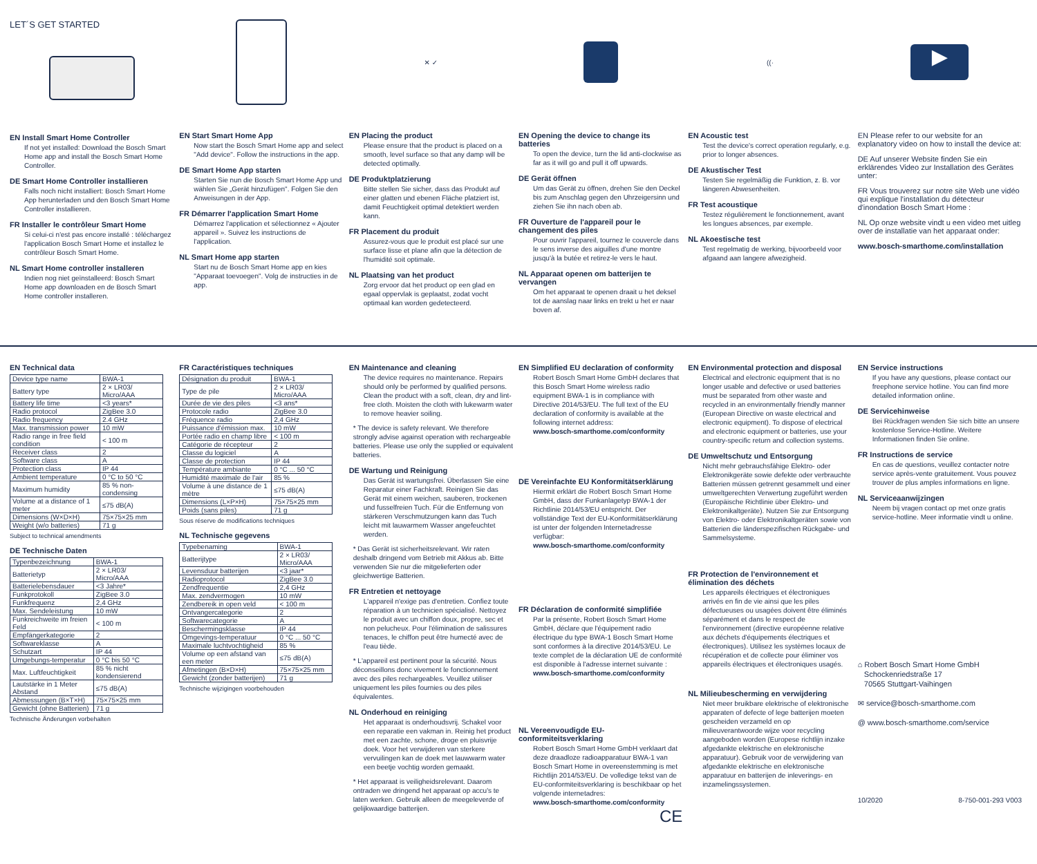LET´S GET STARTED
EN Install Smart Home Controller
If not yet installed: Download the Bosch Smart Home app and install the Bosch Smart Home Controller.
DE Smart Home Controller installieren
Falls noch nicht installiert: Bosch Smart Home App herunterladen und den Bosch Smart Home Controller installieren.
FR Installer le contrôleur Smart Home
Si celui-ci n'est pas encore installé : téléchargez l'application Bosch Smart Home et installez le contrôleur Bosch Smart Home.
NL Smart Home controller installeren
Indien nog niet geïnstalleerd: Bosch Smart Home app downloaden en de Bosch Smart Home controller installeren.
EN Start Smart Home App
Now start the Bosch Smart Home app and select "Add device". Follow the instructions in the app.
DE Smart Home App starten
Starten Sie nun die Bosch Smart Home App und wählen Sie „Gerät hinzufügen". Folgen Sie den Anweisungen in der App.
FR Démarrer l'application Smart Home
Démarrez l'application et sélectionnez « Ajouter appareil ». Suivez les instructions de l'application.
NL Smart Home app starten
Start nu de Bosch Smart Home app en kies "Apparaat toevoegen". Volg de instructies in de app.
✕ ✓
EN Placing the product
Please ensure that the product is placed on a smooth, level surface so that any damp will be detected optimally.
DE Produktplatzierung
Bitte stellen Sie sicher, dass das Produkt auf einer glatten und ebenen Fläche platziert ist, damit Feuchtigkeit optimal detektiert werden kann.
FR Placement du produit
Assurez-vous que le produit est placé sur une surface lisse et plane afin que la détection de l'humidité soit optimale.
NL Plaatsing van het product
Zorg ervoor dat het product op een glad en egaal oppervlak is geplaatst, zodat vocht optimaal kan worden gedetecteerd.
EN Opening the device to change its batteries
To open the device, turn the lid anti-clockwise as far as it will go and pull it off upwards.
DE Gerät öffnen
Um das Gerät zu öffnen, drehen Sie den Deckel bis zum Anschlag gegen den Uhrzeigersinn und ziehen Sie ihn nach oben ab.
FR Ouverture de l'appareil pour le changement des piles
Pour ouvrir l'appareil, tournez le couvercle dans le sens inverse des aiguilles d'une montre jusqu'à la butée et retirez-le vers le haut.
NL Apparaat openen om batterijen te vervangen
Om het apparaat te openen draait u het deksel tot de aanslag naar links en trekt u het er naar boven af.
((·
EN Acoustic test
Test the device's correct operation regularly, e.g. prior to longer absences.
DE Akustischer Test
Testen Sie regelmäßig die Funktion, z. B. vor längeren Abwesenheiten.
FR Test acoustique
Testez régulièrement le fonctionnement, avant les longues absences, par exemple.
NL Akoestische test
Test regelmatig de werking, bijvoorbeeld voor afgaand aan langere afwezigheid.
▶
EN Please refer to our website for an explanatory video on how to install the device at:
DE Auf unserer Website finden Sie ein erklärendes Video zur Installation des Gerätes unter:
FR Vous trouverez sur notre site Web une vidéo qui explique l'installation du détecteur d'inondation Bosch Smart Home :
NL Op onze website vindt u een video met uitleg over de installatie van het apparaat onder:
www.bosch-smarthome.com/installation
EN Technical data
| Device type name | BWA-1 |
| Battery type | 2 × LR03/ Micro/AAA |
| Battery life time | <3 years* |
| Radio protocol | ZigBee 3.0 |
| Radio frequency | 2.4 GHz |
| Max. transmission power | 10 mW |
| Radio range in free field condition | < 100 m |
| Receiver class | 2 |
| Software class | A |
| Protection class | IP 44 |
| Ambient temperature | 0 °C to 50 °C |
| Maximum humidity | 85 % non-condensing |
| Volume at a distance of 1 meter | ≤75 dB(A) |
| Dimensions (W×D×H) | 75×75×25 mm |
| Weight (w/o batteries) | 71 g |
Subject to technical amendments
DE Technische Daten
| Typenbezeichnung | BWA-1 |
| Batterietyp | 2 × LR03/ Micro/AAA |
| Batterielebensdauer | <3 Jahre* |
| Funkprotokoll | ZigBee 3.0 |
| Funkfrequenz | 2,4 GHz |
| Max. Sendeleistung | 10 mW |
| Funkreichweite im freien Feld | < 100 m |
| Empfängerkategorie | 2 |
| Softwareklasse | A |
| Schutzart | IP 44 |
| Umgebungs-temperatur | 0 °C bis 50 °C |
| Max. Luftfeuchtigkeit | 85 % nicht kondensierend |
| Lautstärke in 1 Meter Abstand | ≤75 dB(A) |
| Abmessungen (B×T×H) | 75×75×25 mm |
| Gewicht (ohne Batterien) | 71 g |
Technische Änderungen vorbehalten
FR Caractéristiques techniques
| Désignation du produit | BWA-1 |
| Type de pile | 2 × LR03/ Micro/AAA |
| Durée de vie des piles | <3 ans* |
| Protocole radio | ZigBee 3.0 |
| Fréquence radio | 2,4 GHz |
| Puissance d'émission max. | 10 mW |
| Portée radio en champ libre | < 100 m |
| Catégorie de récepteur | 2 |
| Classe du logiciel | A |
| Classe de protection | IP 44 |
| Température ambiante | 0 °C ... 50 °C |
| Humidité maximale de l'air | 85 % |
| Volume à une distance de 1 mètre | ≤75 dB(A) |
| Dimensions (L×P×H) | 75×75×25 mm |
| Poids (sans piles) | 71 g |
Sous réserve de modifications techniques
NL Technische gegevens
| Typebenaming | BWA-1 |
| Batterijtype | 2 × LR03/ Micro/AAA |
| Levensduur batterijen | <3 jaar* |
| Radioprotocol | ZigBee 3.0 |
| Zendfrequentie | 2,4 GHz |
| Max. zendvermogen | 10 mW |
| Zendbereik in open veld | < 100 m |
| Ontvangercategorie | 2 |
| Softwarecategorie | A |
| Beschermingsklasse | IP 44 |
| Omgevings-temperatuur | 0 °C ... 50 °C |
| Maximale luchtvochtigheid | 85 % |
| Volume op een afstand van een meter | ≤75 dB(A) |
| Afmetingen (B×D×H) | 75×75×25 mm |
| Gewicht (zonder batterijen) | 71 g |
Technische wijzigingen voorbehouden
EN Maintenance and cleaning
The device requires no maintenance. Repairs should only be performed by qualified persons. Clean the product with a soft, clean, dry and lint-free cloth. Moisten the cloth with lukewarm water to remove heavier soiling.
* The device is safety relevant. We therefore strongly advise against operation with rechargeable batteries. Please use only the supplied or equivalent batteries.
DE Wartung und Reinigung
Das Gerät ist wartungsfrei. Überlassen Sie eine Reparatur einer Fachkraft. Reinigen Sie das Gerät mit einem weichen, sauberen, trockenen und fusselfreien Tuch. Für die Entfernung von stärkeren Verschmutzungen kann das Tuch leicht mit lauwarmem Wasser angefeuchtet werden.
* Das Gerät ist sicherheitsrelevant. Wir raten deshalb dringend vom Betrieb mit Akkus ab. Bitte verwenden Sie nur die mitgelieferten oder gleichwertige Batterien.
FR Entretien et nettoyage
L'appareil n'exige pas d'entretien. Confiez toute réparation à un technicien spécialisé. Nettoyez le produit avec un chiffon doux, propre, sec et non pelucheux. Pour l'élimination de salissures tenaces, le chiffon peut être humecté avec de l'eau tiède.
* L'appareil est pertinent pour la sécurité. Nous déconseillons donc vivement le fonctionnement avec des piles rechargeables. Veuillez utiliser uniquement les piles fournies ou des piles équivalentes.
NL Onderhoud en reiniging
Het apparaat is onderhoudsvrij. Schakel voor een reparatie een vakman in. Reinig het product met een zachte, schone, droge en pluisvrije doek. Voor het verwijderen van sterkere vervuilingen kan de doek met lauwwarm water een beetje vochtig worden gemaakt.
* Het apparaat is veiligheidsrelevant. Daarom ontraden we dringend het apparaat op accu's te laten werken. Gebruik alleen de meegeleverde of gelijkwaardige batterijen.
EN Simplified EU declaration of conformity
Robert Bosch Smart Home GmbH declares that this Bosch Smart Home wireless radio equipment BWA-1 is in compliance with Directive 2014/53/EU. The full text of the EU declaration of conformity is available at the following internet address:
www.bosch-smarthome.com/conformity
DE Vereinfachte EU Konformitätserklärung
Hiermit erklärt die Robert Bosch Smart Home GmbH, dass der Funkanlagetyp BWA-1 der Richtlinie 2014/53/EU entspricht. Der vollständige Text der EU-Konformitätserklärung ist unter der folgenden Internetadresse verfügbar:
www.bosch-smarthome.com/conformity
FR Déclaration de conformité simplifiée
Par la présente, Robert Bosch Smart Home GmbH, déclare que l'équipement radio électrique du type BWA-1 Bosch Smart Home sont conformes à la directive 2014/53/EU. Le texte complet de la déclaration UE de conformité est disponible à l'adresse internet suivante :
www.bosch-smarthome.com/conformity
NL Vereenvoudigde EU-conformiteitsverklaring
Robert Bosch Smart Home GmbH verklaart dat deze draadloze radioapparatuur BWA-1 van Bosch Smart Home in overeenstemming is met Richtlijn 2014/53/EU. De volledige tekst van de EU-conformiteitsverklaring is beschikbaar op het volgende internetadres:
www.bosch-smarthome.com/conformity
CE
EN Environmental protection and disposal
Electrical and electronic equipment that is no longer usable and defective or used batteries must be separated from other waste and recycled in an environmentally friendly manner (European Directive on waste electrical and electronic equipment). To dispose of electrical and electronic equipment or batteries, use your country-specific return and collection systems.
DE Umweltschutz und Entsorgung
Nicht mehr gebrauchsfähige Elektro- oder Elektronikgeräte sowie defekte oder verbrauchte Batterien müssen getrennt gesammelt und einer umweltgerechten Verwertung zugeführt werden (Europäische Richtlinie über Elektro- und Elektronikaltgeräte). Nutzen Sie zur Entsorgung von Elektro- oder Elektronikaltgeräten sowie von Batterien die länderspezifischen Rückgabe- und Sammelsysteme.
FR Protection de l'environnement et élimination des déchets
Les appareils électriques et électroniques arrivés en fin de vie ainsi que les piles défectueuses ou usagées doivent être éliminés séparément et dans le respect de l'environnement (directive européenne relative aux déchets d'équipements électriques et électroniques). Utilisez les systèmes locaux de récupération et de collecte pour éliminer vos appareils électriques et électroniques usagés.
NL Milieubescherming en verwijdering
Niet meer bruikbare elektrische of elektronische apparaten of defecte of lege batterijen moeten gescheiden verzameld en op milieuverantwoorde wijze voor recycling aangeboden worden (Europese richtlijn inzake afgedankte elektrische en elektronische apparatuur). Gebruik voor de verwijdering van afgedankte elektrische en elektronische apparatuur en batterijen de inleverings- en inzamelingssystemen.
EN Service instructions
If you have any questions, please contact our freephone service hotline. You can find more detailed information online.
DE Servicehinweise
Bei Rückfragen wenden Sie sich bitte an unsere kostenlose Service-Hotline. Weitere Informationen finden Sie online.
FR Instructions de service
En cas de questions, veuillez contacter notre service après-vente gratuitement. Vous pouvez trouver de plus amples informations en ligne.
NL Serviceaanwijzingen
Neem bij vragen contact op met onze gratis service-hotline. Meer informatie vindt u online.
⌂ Robert Bosch Smart Home GmbH
Schockenriedstraße 17
70565 Stuttgart-Vaihingen
✉ service@bosch-smarthome.com
@ www.bosch-smarthome.com/service
10/2020 8-750-001-293 V003